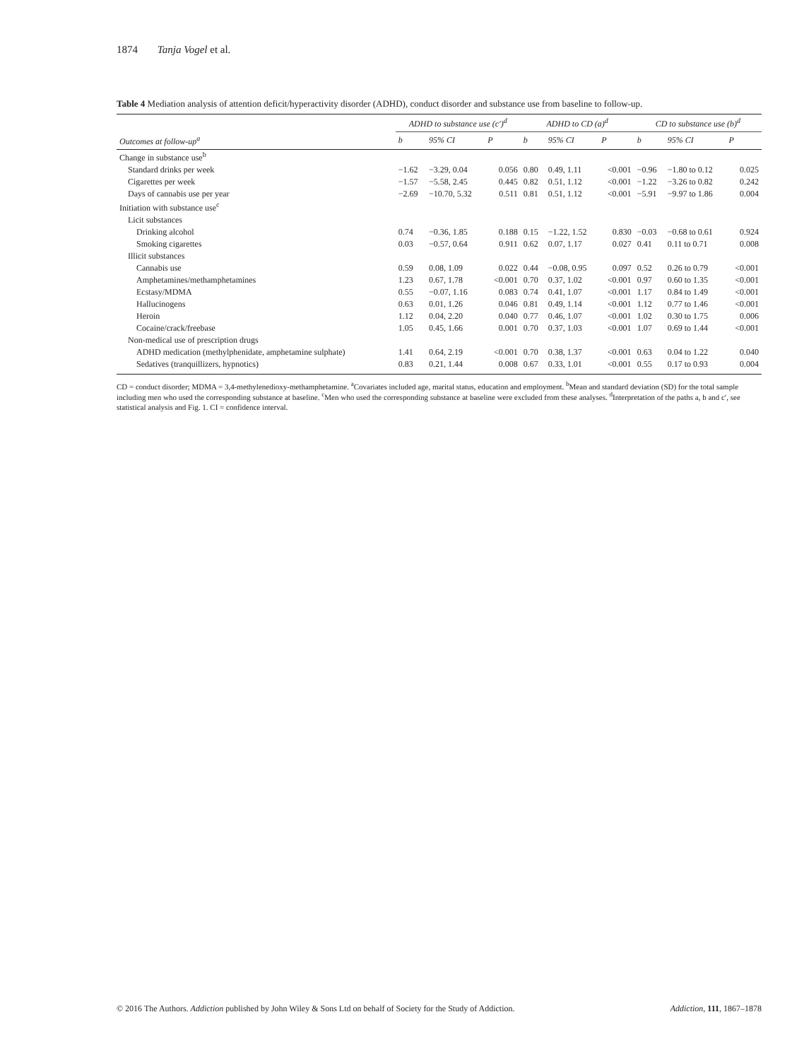1874 Tanja Vogel et al.
Table 4 Mediation analysis of attention deficit/hyperactivity disorder (ADHD), conduct disorder and substance use from baseline to follow-up.
| | ADHD to substance use (c′)<sup>d</sup> | | | ADHD to CD (a)<sup>d</sup> | | | CD to substance use (b)<sup>d</sup> | | |
| --- | --- | --- | --- | --- | --- | --- | --- | --- | --- |
| Outcomes at follow-up<sup>a</sup> | b | 95% CI | P | b | 95% CI | P | b | 95% CI | P |
| Change in substance use<sup>b</sup> | | | | | | | | | |
| Standard drinks per week | −1.62 | −3.29, 0.04 | 0.056 | 0.80 | 0.49, 1.11 | <0.001 | −0.96 | −1.80 to 0.12 | 0.025 |
| Cigarettes per week | −1.57 | −5.58, 2.45 | 0.445 | 0.82 | 0.51, 1.12 | <0.001 | −1.22 | −3.26 to 0.82 | 0.242 |
| Days of cannabis use per year | −2.69 | −10.70, 5.32 | 0.511 | 0.81 | 0.51, 1.12 | <0.001 | −5.91 | −9.97 to 1.86 | 0.004 |
| Initiation with substance use<sup>c</sup> | | | | | | | | | |
| Licit substances | | | | | | | | | |
| Drinking alcohol | 0.74 | −0.36, 1.85 | 0.188 | 0.15 | −1.22, 1.52 | 0.830 | −0.03 | −0.68 to 0.61 | 0.924 |
| Smoking cigarettes | 0.03 | −0.57, 0.64 | 0.911 | 0.62 | 0.07, 1.17 | 0.027 | 0.41 | 0.11 to 0.71 | 0.008 |
| Illicit substances | | | | | | | | | |
| Cannabis use | 0.59 | 0.08, 1.09 | 0.022 | 0.44 | −0.08, 0.95 | 0.097 | 0.52 | 0.26 to 0.79 | <0.001 |
| Amphetamines/methamphetamines | 1.23 | 0.67, 1.78 | <0.001 | 0.70 | 0.37, 1.02 | <0.001 | 0.97 | 0.60 to 1.35 | <0.001 |
| Ecstasy/MDMA | 0.55 | −0.07, 1.16 | 0.083 | 0.74 | 0.41, 1.07 | <0.001 | 1.17 | 0.84 to 1.49 | <0.001 |
| Hallucinogens | 0.63 | 0.01, 1.26 | 0.046 | 0.81 | 0.49, 1.14 | <0.001 | 1.12 | 0.77 to 1.46 | <0.001 |
| Heroin | 1.12 | 0.04, 2.20 | 0.040 | 0.77 | 0.46, 1.07 | <0.001 | 1.02 | 0.30 to 1.75 | 0.006 |
| Cocaine/crack/freebase | 1.05 | 0.45, 1.66 | 0.001 | 0.70 | 0.37, 1.03 | <0.001 | 1.07 | 0.69 to 1.44 | <0.001 |
| Non-medical use of prescription drugs | | | | | | | | | |
| ADHD medication (methylphenidate, amphetamine sulphate) | 1.41 | 0.64, 2.19 | <0.001 | 0.70 | 0.38, 1.37 | <0.001 | 0.63 | 0.04 to 1.22 | 0.040 |
| Sedatives (tranquillizers, hypnotics) | 0.83 | 0.21, 1.44 | 0.008 | 0.67 | 0.33, 1.01 | <0.001 | 0.55 | 0.17 to 0.93 | 0.004 |
CD = conduct disorder; MDMA = 3,4-methylenedioxy-methamphetamine. <sup>a</sup>Covariates included age, marital status, education and employment. <sup>b</sup>Mean and standard deviation (SD) for the total sample including men who used the corresponding substance at baseline. <sup>c</sup>Men who used the corresponding substance at baseline were excluded from these analyses. <sup>d</sup>Interpretation of the paths a, b and c′, see statistical analysis and Fig. 1. CI = confidence interval.
© 2016 The Authors. Addiction published by John Wiley & Sons Ltd on behalf of Society for the Study of Addiction. Addiction, 111, 1867–1878